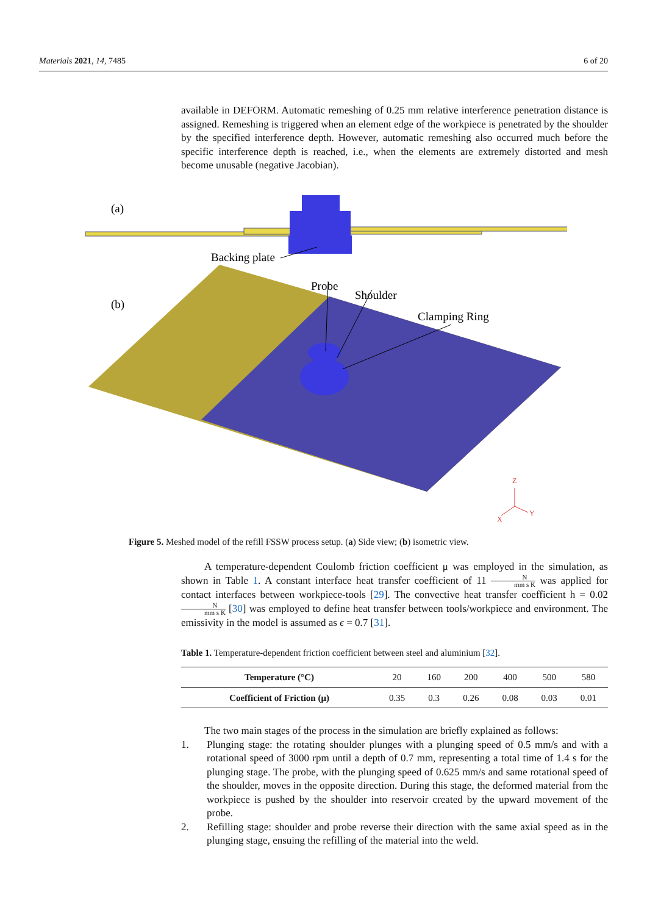Materials 2021, 14, 7485 6 of 20
available in DEFORM. Automatic remeshing of 0.25 mm relative interference penetration distance is assigned. Remeshing is triggered when an element edge of the workpiece is penetrated by the shoulder by the specified interference depth. However, automatic remeshing also occurred much before the specific interference depth is reached, i.e., when the elements are extremely distorted and mesh become unusable (negative Jacobian).
(a)
Backing plate
Probe
Shoulder
Clamping Ring
(b)
Z
Y
X
Figure 5. Meshed model of the refill FSSW process setup. (a) Side view; (b) isometric view.
A temperature-dependent Coulomb friction coefficient μ was employed in the simulation, as shown in Table 1. A constant interface heat transfer coefficient of 11 N mm s K was applied for contact interfaces between workpiece-tools [29]. The convective heat transfer coefficient h = 0.02 N mm s K [30] was employed to define heat transfer between tools/workpiece and environment. The emissivity in the model is assumed as ϵ = 0.7 [31].
Table 1. Temperature-dependent friction coefficient between steel and aluminium [32].
| Temperature (°C) | 20 | 160 | 200 | 400 | 500 | 580 |
| Coefficient of Friction (μ) | 0.35 | 0.3 | 0.26 | 0.08 | 0.03 | 0.01 |
The two main stages of the process in the simulation are briefly explained as follows:
1. Plunging stage: the rotating shoulder plunges with a plunging speed of 0.5 mm/s and with a rotational speed of 3000 rpm until a depth of 0.7 mm, representing a total time of 1.4 s for the plunging stage. The probe, with the plunging speed of 0.625 mm/s and same rotational speed of the shoulder, moves in the opposite direction. During this stage, the deformed material from the workpiece is pushed by the shoulder into reservoir created by the upward movement of the probe.
2. Refilling stage: shoulder and probe reverse their direction with the same axial speed as in the plunging stage, ensuing the refilling of the material into the weld.